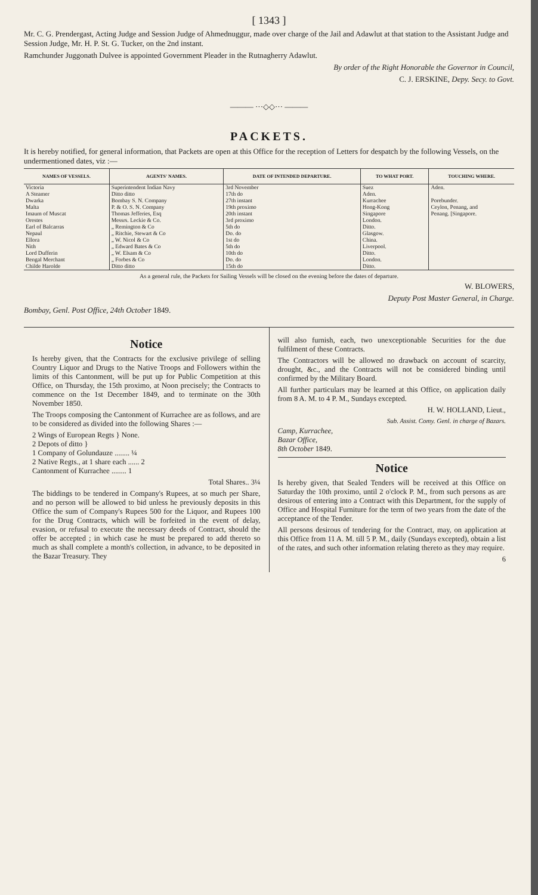[ 1343 ]
Mr. C. G. Prendergast, Acting Judge and Session Judge of Ahmednuggur, made over charge of the Jail and Adawlut at that station to the Assistant Judge and Session Judge, Mr. H. P. St. G. Tucker, on the 2nd instant.
Ramchunder Juggonath Dulvee is appointed Government Pleader in the Rutnagherry Adawlut.
By order of the Right Honorable the Governor in Council,
C. J. ERSKINE, Depy. Secy. to Govt.
——— ···◇◇··· ———
PACKETS.
It is hereby notified, for general information, that Packets are open at this Office for the reception of Letters for despatch by the following Vessels, on the undermentioned dates, viz :—
| NAMES OF VESSELS. | AGENTS' NAMES. | DATE OF INTENDED DEPARTURE. | TO WHAT PORT. | TOUCHING WHERE. |
| --- | --- | --- | --- | --- |
| Victoria | Superintendent Indian Navy | 3rd November | Suez | Aden. |
| A Steamer | Ditto ditto | 17th do | Aden. | |
| Dwarka | Bombay S. N. Company | 27th instant | Kurrachee | Porebunder. |
| Malta | P. & O. S. N. Company | 19th proximo | Hong-Kong | Ceylon, Penang, and |
| Imaum of Muscat | Thomas Jefferies, Esq | 20th instant | Singapore | Penang. [Singapore. |
| Orestes | Messrs. Leckie & Co. | 3rd proximo | London. | |
| Earl of Balcarras | „ Remington & Co | 5th do | Ditto. | |
| Nepaul | „ Ritchie, Stewart & Co | Do. do | Glasgow. | |
| Ellora | „ W. Nicol & Co | 1st do | China. | |
| Nith | „ Edward Bates & Co | 5th do | Liverpool. | |
| Lord Dufferin | „ W. Elsam & Co | 10th do | Ditto. | |
| Bengal Merchant | „ Forbes & Co | Do. do | London. | |
| Childe Harolde | Ditto ditto | 15th do | Ditto. | |
As a general rule, the Packets for Sailing Vessels will be closed on the evening before the dates of departure.
W. BLOWERS,
Deputy Post Master General, in Charge.
Bombay, Genl. Post Office, 24th October 1849.
Notice
Is hereby given, that the Contracts for the exclusive privilege of selling Country Liquor and Drugs to the Native Troops and Followers within the limits of this Cantonment, will be put up for Public Competition at this Office, on Thursday, the 15th proximo, at Noon precisely; the Contracts to commence on the 1st December 1849, and to terminate on the 30th November 1850.
The Troops composing the Cantonment of Kurrachee are as follows, and are to be considered as divided into the following Shares :—
2 Wings of European Regts } None.
2 Depots of ditto }
1 Company of Golundauze ........ ¼
2 Native Regts., at 1 share each ...... 2
Cantonment of Kurrachee ........ 1
Total Shares.. 3¼
The biddings to be tendered in Company's Rupees, at so much per Share, and no person will be allowed to bid unless he previously deposits in this Office the sum of Company's Rupees 500 for the Liquor, and Rupees 100 for the Drug Contracts, which will be forfeited in the event of delay, evasion, or refusal to execute the necessary deeds of Contract, should the offer be accepted ; in which case he must be prepared to add thereto so much as shall complete a month's collection, in advance, to be deposited in the Bazar Treasury. They
will also furnish, each, two unexceptionable Securities for the due fulfilment of these Contracts.
The Contractors will be allowed no drawback on account of scarcity, drought, &c., and the Contracts will not be considered binding until confirmed by the Military Board.
All further particulars may be learned at this Office, on application daily from 8 A. M. to 4 P. M., Sundays excepted.
H. W. HOLLAND, Lieut.,
Sub. Assist. Comy. Genl. in charge of Bazars.
Camp, Kurrachee,
Bazar Office,
8th October 1849.
Notice
Is hereby given, that Sealed Tenders will be received at this Office on Saturday the 10th proximo, until 2 o'clock P. M., from such persons as are desirous of entering into a Contract with this Department, for the supply of Office and Hospital Furniture for the term of two years from the date of the acceptance of the Tender.
All persons desirous of tendering for the Contract, may, on application at this Office from 11 A. M. till 5 P. M., daily (Sundays excepted), obtain a list of the rates, and such other information relating thereto as they may require.
6